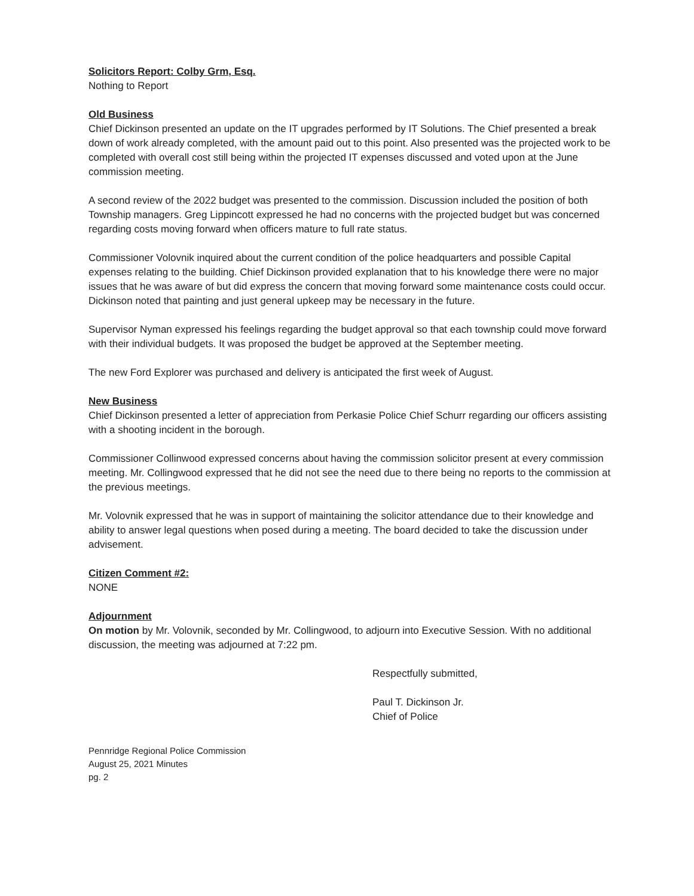Solicitors Report: Colby Grm, Esq.
Nothing to Report
Old Business
Chief Dickinson presented an update on the IT upgrades performed by IT Solutions. The Chief presented a break down of work already completed, with the amount paid out to this point. Also presented was the projected work to be completed with overall cost still being within the projected IT expenses discussed and voted upon at the June commission meeting.
A second review of the 2022 budget was presented to the commission. Discussion included the position of both Township managers. Greg Lippincott expressed he had no concerns with the projected budget but was concerned regarding costs moving forward when officers mature to full rate status.
Commissioner Volovnik inquired about the current condition of the police headquarters and possible Capital expenses relating to the building. Chief Dickinson provided explanation that to his knowledge there were no major issues that he was aware of but did express the concern that moving forward some maintenance costs could occur. Dickinson noted that painting and just general upkeep may be necessary in the future.
Supervisor Nyman expressed his feelings regarding the budget approval so that each township could move forward with their individual budgets. It was proposed the budget be approved at the September meeting.
The new Ford Explorer was purchased and delivery is anticipated the first week of August.
New Business
Chief Dickinson presented a letter of appreciation from Perkasie Police Chief Schurr regarding our officers assisting with a shooting incident in the borough.
Commissioner Collinwood expressed concerns about having the commission solicitor present at every commission meeting. Mr. Collingwood expressed that he did not see the need due to there being no reports to the commission at the previous meetings.
Mr. Volovnik expressed that he was in support of maintaining the solicitor attendance due to their knowledge and ability to answer legal questions when posed during a meeting. The board decided to take the discussion under advisement.
Citizen Comment #2:
NONE
Adjournment
On motion by Mr. Volovnik, seconded by Mr. Collingwood, to adjourn into Executive Session. With no additional discussion, the meeting was adjourned at 7:22 pm.
Respectfully submitted,
Paul T. Dickinson Jr.
Chief of Police
Pennridge Regional Police Commission
August 25, 2021 Minutes
pg. 2